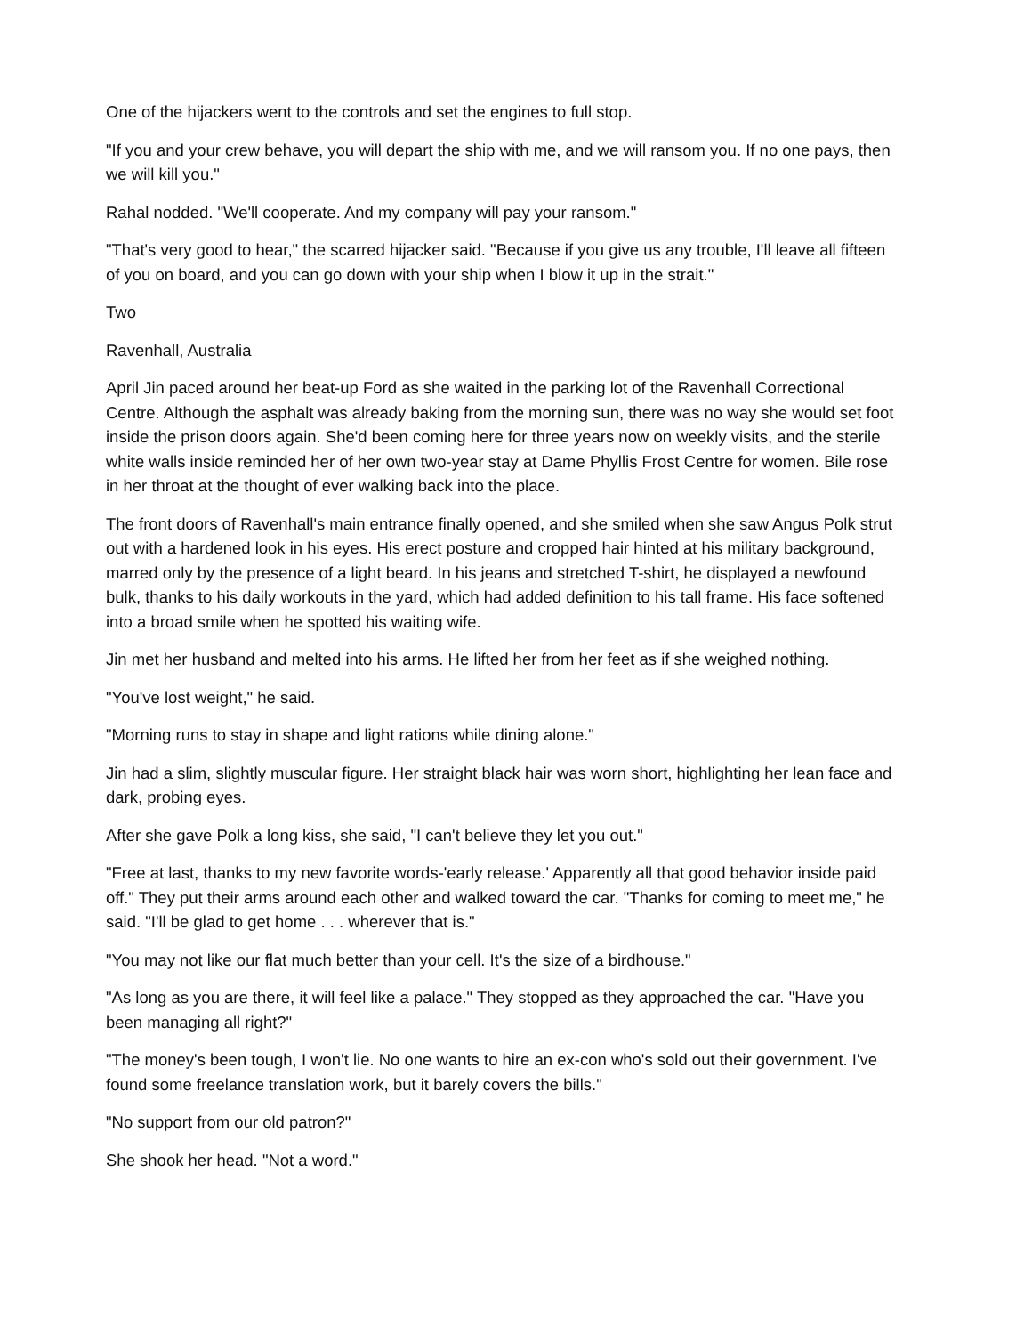One of the hijackers went to the controls and set the engines to full stop.
"If you and your crew behave, you will depart the ship with me, and we will ransom you. If no one pays, then we will kill you."
Rahal nodded. "We'll cooperate. And my company will pay your ransom."
"That's very good to hear," the scarred hijacker said. "Because if you give us any trouble, I'll leave all fifteen of you on board, and you can go down with your ship when I blow it up in the strait."
Two
Ravenhall, Australia
April Jin paced around her beat-up Ford as she waited in the parking lot of the Ravenhall Correctional Centre. Although the asphalt was already baking from the morning sun, there was no way she would set foot inside the prison doors again. She'd been coming here for three years now on weekly visits, and the sterile white walls inside reminded her of her own two-year stay at Dame Phyllis Frost Centre for women. Bile rose in her throat at the thought of ever walking back into the place.
The front doors of Ravenhall's main entrance finally opened, and she smiled when she saw Angus Polk strut out with a hardened look in his eyes. His erect posture and cropped hair hinted at his military background, marred only by the presence of a light beard. In his jeans and stretched T-shirt, he displayed a newfound bulk, thanks to his daily workouts in the yard, which had added definition to his tall frame. His face softened into a broad smile when he spotted his waiting wife.
Jin met her husband and melted into his arms. He lifted her from her feet as if she weighed nothing.
"You've lost weight," he said.
"Morning runs to stay in shape and light rations while dining alone."
Jin had a slim, slightly muscular figure. Her straight black hair was worn short, highlighting her lean face and dark, probing eyes.
After she gave Polk a long kiss, she said, "I can't believe they let you out."
"Free at last, thanks to my new favorite words-'early release.' Apparently all that good behavior inside paid off." They put their arms around each other and walked toward the car. "Thanks for coming to meet me," he said. "I'll be glad to get home . . . wherever that is."
"You may not like our flat much better than your cell. It's the size of a birdhouse."
"As long as you are there, it will feel like a palace." They stopped as they approached the car. "Have you been managing all right?"
"The money's been tough, I won't lie. No one wants to hire an ex-con who's sold out their government. I've found some freelance translation work, but it barely covers the bills."
"No support from our old patron?"
She shook her head. "Not a word."